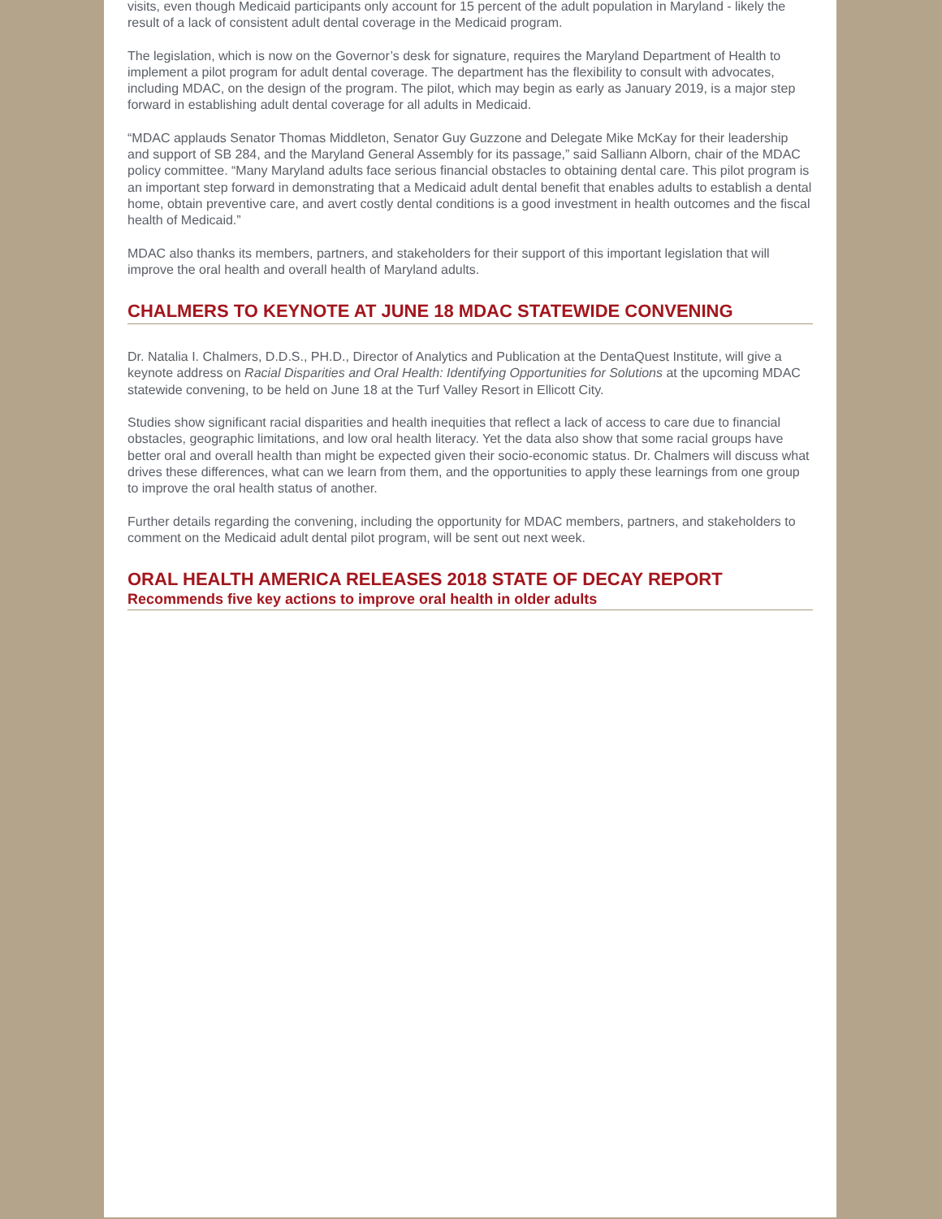visits, even though Medicaid participants only account for 15 percent of the adult population in Maryland - likely the result of a lack of consistent adult dental coverage in the Medicaid program.
The legislation, which is now on the Governor’s desk for signature, requires the Maryland Department of Health to implement a pilot program for adult dental coverage. The department has the flexibility to consult with advocates, including MDAC, on the design of the program. The pilot, which may begin as early as January 2019, is a major step forward in establishing adult dental coverage for all adults in Medicaid.
“MDAC applauds Senator Thomas Middleton, Senator Guy Guzzone and Delegate Mike McKay for their leadership and support of SB 284, and the Maryland General Assembly for its passage,” said Salliann Alborn, chair of the MDAC policy committee. “Many Maryland adults face serious financial obstacles to obtaining dental care. This pilot program is an important step forward in demonstrating that a Medicaid adult dental benefit that enables adults to establish a dental home, obtain preventive care, and avert costly dental conditions is a good investment in health outcomes and the fiscal health of Medicaid.”
MDAC also thanks its members, partners, and stakeholders for their support of this important legislation that will improve the oral health and overall health of Maryland adults.
CHALMERS TO KEYNOTE AT JUNE 18 MDAC STATEWIDE CONVENING
Dr. Natalia I. Chalmers, D.D.S., PH.D., Director of Analytics and Publication at the DentaQuest Institute, will give a keynote address on Racial Disparities and Oral Health: Identifying Opportunities for Solutions at the upcoming MDAC statewide convening, to be held on June 18 at the Turf Valley Resort in Ellicott City.
Studies show significant racial disparities and health inequities that reflect a lack of access to care due to financial obstacles, geographic limitations, and low oral health literacy. Yet the data also show that some racial groups have better oral and overall health than might be expected given their socio-economic status. Dr. Chalmers will discuss what drives these differences, what can we learn from them, and the opportunities to apply these learnings from one group to improve the oral health status of another.
Further details regarding the convening, including the opportunity for MDAC members, partners, and stakeholders to comment on the Medicaid adult dental pilot program, will be sent out next week.
ORAL HEALTH AMERICA RELEASES 2018 STATE OF DECAY REPORT
Recommends five key actions to improve oral health in older adults